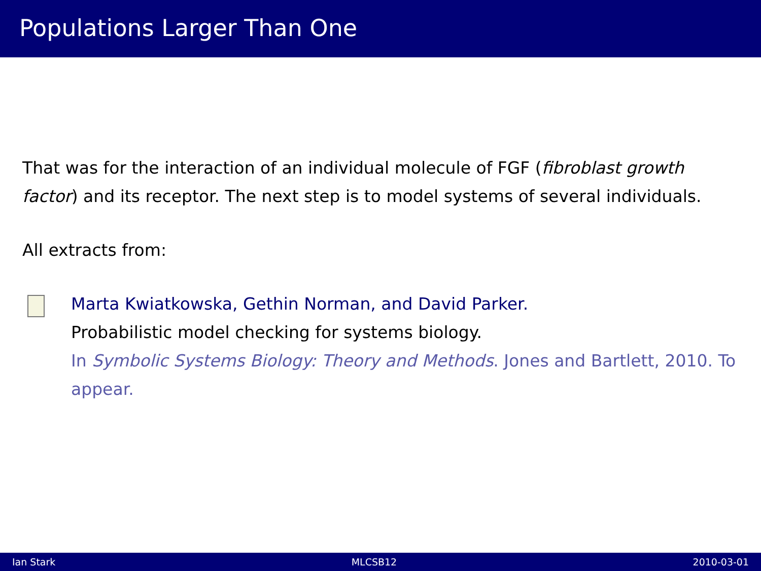Populations Larger Than One
That was for the interaction of an individual molecule of FGF (fibroblast growth factor) and its receptor. The next step is to model systems of several individuals.
All extracts from:
Marta Kwiatkowska, Gethin Norman, and David Parker.
Probabilistic model checking for systems biology.
In Symbolic Systems Biology: Theory and Methods. Jones and Bartlett, 2010. To appear.
Ian Stark MLCSB12 2010-03-01